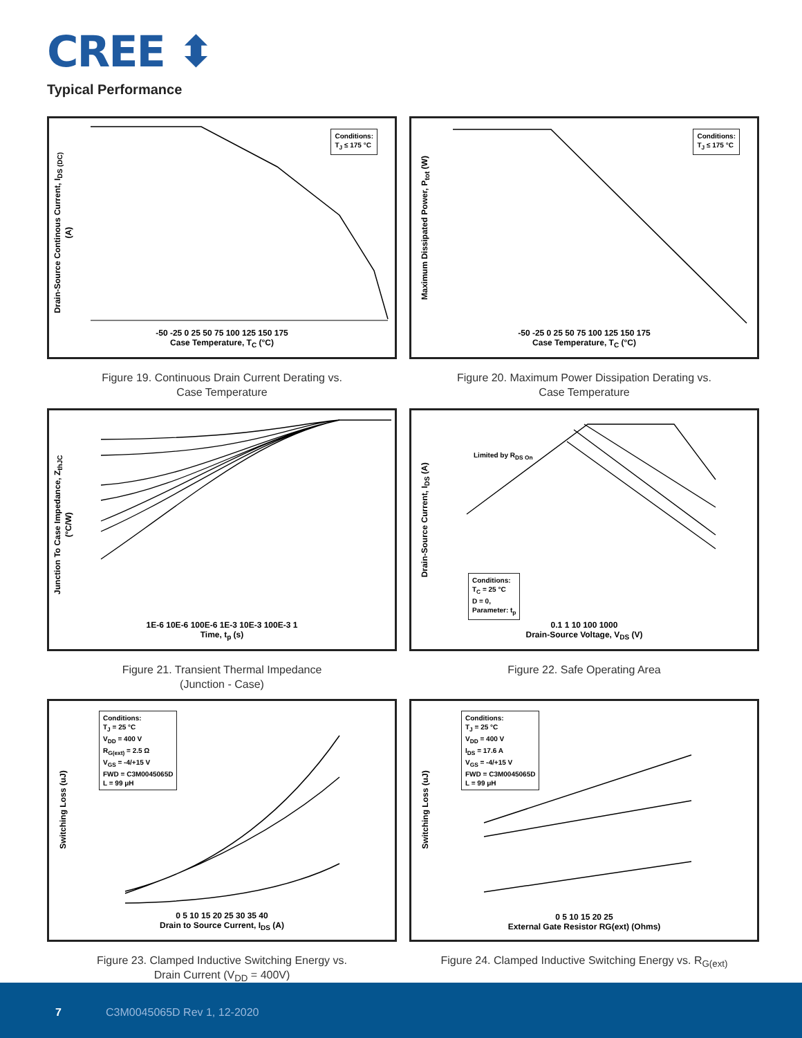CREE ⬍
Typical Performance
Drain-Source Continous Current, I<sub>DS (DC)</sub> (A)
Conditions:
T<sub>J</sub> ≤ 175 °C
-50 -25 0 25 50 75 100 125 150 175
Case Temperature, T<sub>C</sub> (°C)
Figure 19. Continuous Drain Current Derating vs.
Case Temperature
Maximum Dissipated Power, P<sub>tot</sub> (W)
Conditions:
T<sub>J</sub> ≤ 175 °C
-50 -25 0 25 50 75 100 125 150 175
Case Temperature, T<sub>C</sub> (°C)
Figure 20. Maximum Power Dissipation Derating vs.
Case Temperature
Junction To Case Impedance, Z<sub>thJC</sub> (°C/W)
1E-6 10E-6 100E-6 1E-3 10E-3 100E-3 1
Time, t<sub>p</sub> (s)
Figure 21. Transient Thermal Impedance
(Junction - Case)
Drain-Source Current, I<sub>DS</sub> (A)
Limited by R<sub>DS On</sub>
Conditions:
T<sub>C</sub> = 25 °C
D = 0,
Parameter: t<sub>p</sub>
0.1 1 10 100 1000
Drain-Source Voltage, V<sub>DS</sub> (V)
Figure 22. Safe Operating Area
Switching Loss (uJ)
Conditions:
T<sub>J</sub> = 25 °C
V<sub>DD</sub> = 400 V
R<sub>G(ext)</sub> = 2.5 Ω
V<sub>GS</sub> = -4/+15 V
FWD = C3M0045065D
L = 99 μH
0 5 10 15 20 25 30 35 40
Drain to Source Current, I<sub>DS</sub> (A)
Figure 23. Clamped Inductive Switching Energy vs.
Drain Current (V<sub>DD</sub> = 400V)
Switching Loss (uJ)
Conditions:
T<sub>J</sub> = 25 °C
V<sub>DD</sub> = 400 V
I<sub>DS</sub> = 17.6 A
V<sub>GS</sub> = -4/+15 V
FWD = C3M0045065D
L = 99 μH
0 5 10 15 20 25
External Gate Resistor RG(ext) (Ohms)
Figure 24. Clamped Inductive Switching Energy vs. R<sub>G(ext)</sub>
7 C3M0045065D Rev 1, 12-2020